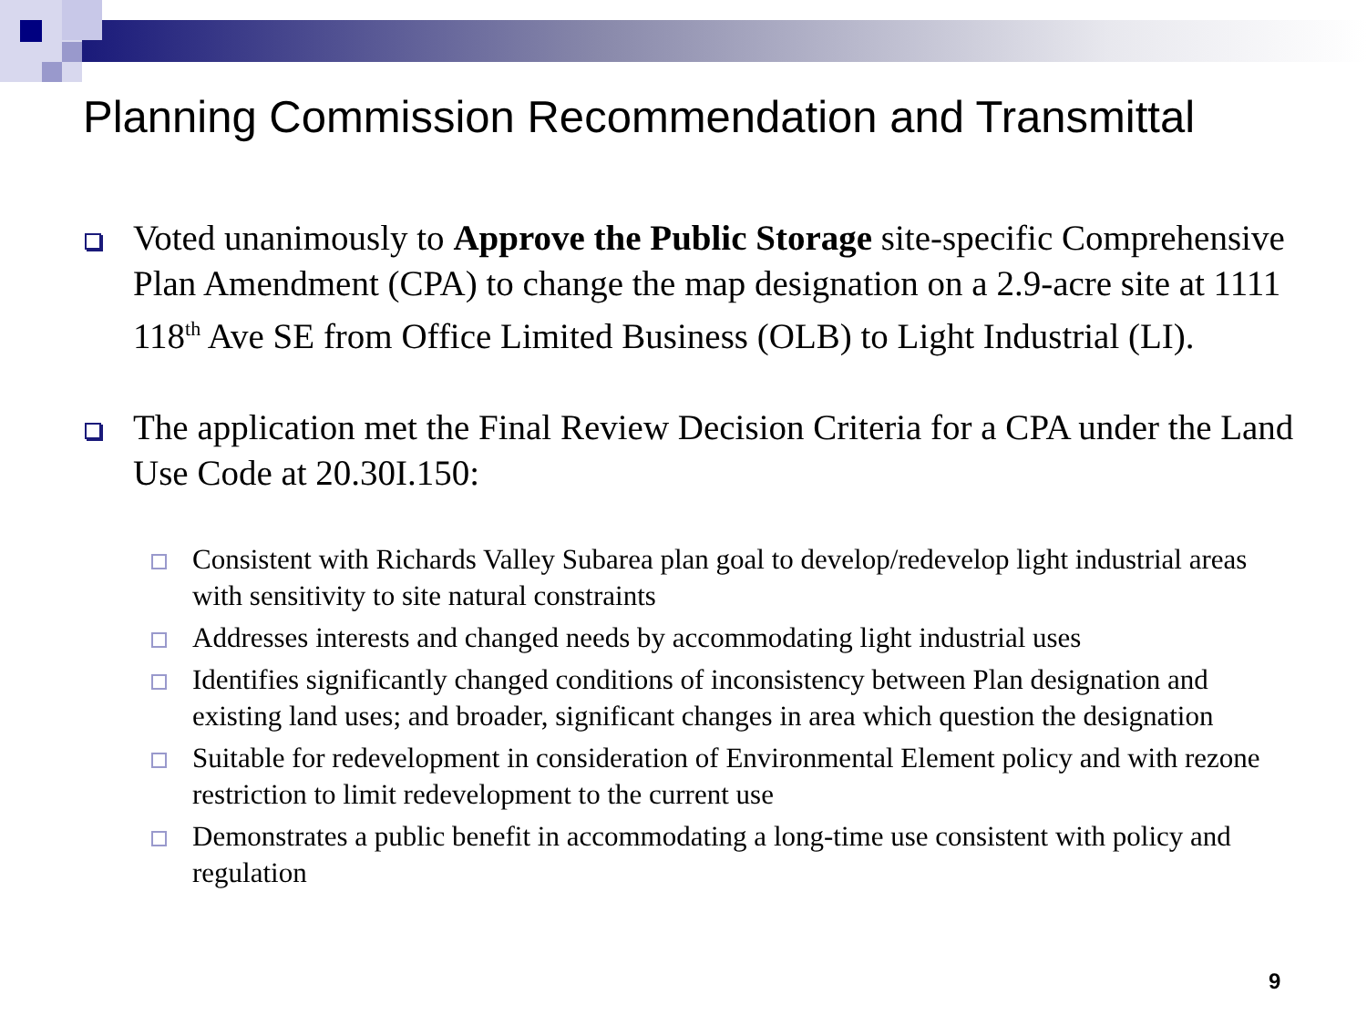Planning Commission Recommendation and Transmittal
Voted unanimously to Approve the Public Storage site-specific Comprehensive Plan Amendment (CPA) to change the map designation on a 2.9-acre site at 1111 118<sup>th</sup> Ave SE from Office Limited Business (OLB) to Light Industrial (LI).
The application met the Final Review Decision Criteria for a CPA under the Land Use Code at 20.30I.150:
Consistent with Richards Valley Subarea plan goal to develop/redevelop light industrial areas with sensitivity to site natural constraints
Addresses interests and changed needs by accommodating light industrial uses
Identifies significantly changed conditions of inconsistency between Plan designation and existing land uses; and broader, significant changes in area which question the designation
Suitable for redevelopment in consideration of Environmental Element policy and with rezone restriction to limit redevelopment to the current use
Demonstrates a public benefit in accommodating a long-time use consistent with policy and regulation
9